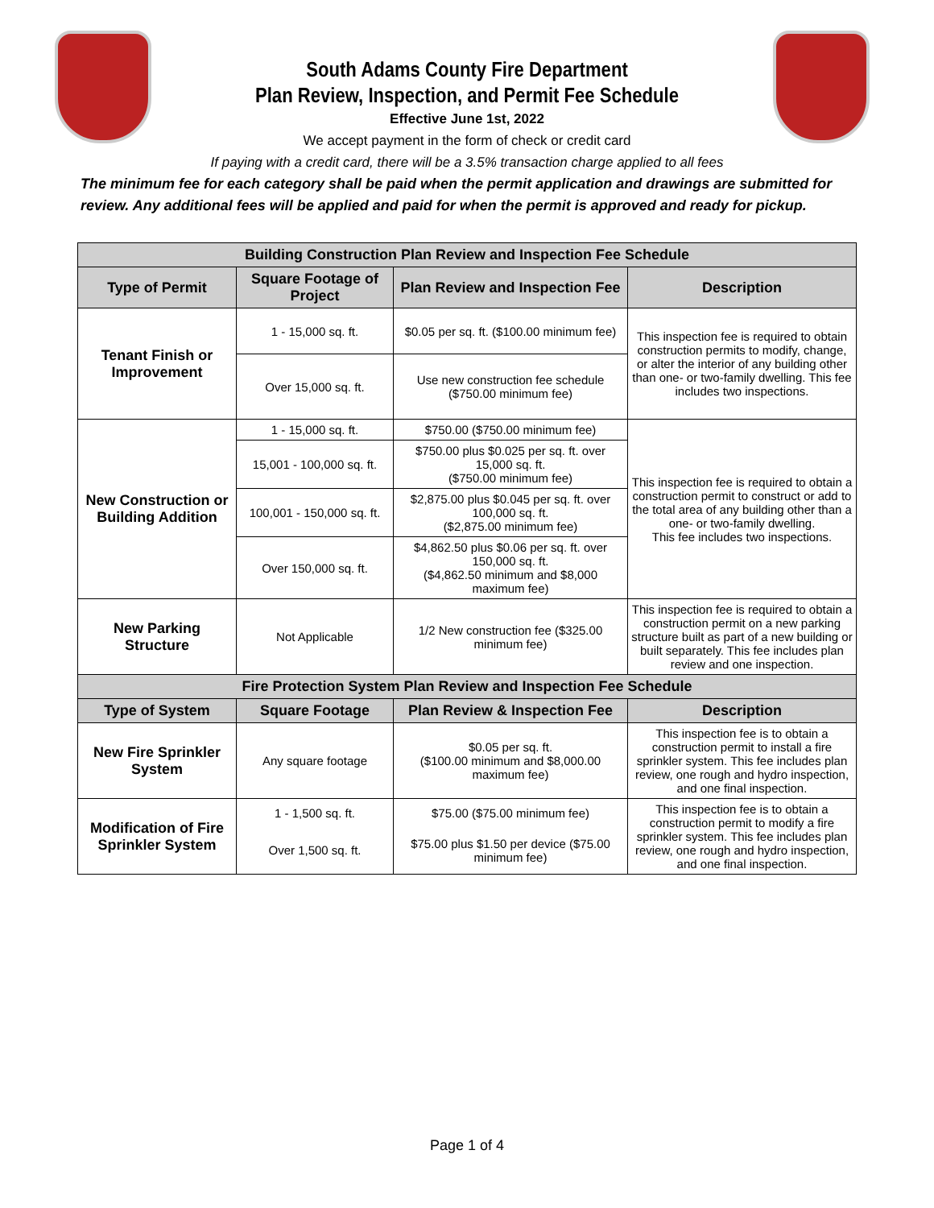South Adams County Fire Department
Plan Review, Inspection, and Permit Fee Schedule
Effective June 1st, 2022
We accept payment in the form of check or credit card
If paying with a credit card, there will be a 3.5% transaction charge applied to all fees
The minimum fee for each category shall be paid when the permit application and drawings are submitted for review. Any additional fees will be applied and paid for when the permit is approved and ready for pickup.
| Building Construction Plan Review and Inspection Fee Schedule | | | |
| --- | --- | --- | --- |
| Type of Permit | Square Footage of Project | Plan Review and Inspection Fee | Description |
| Tenant Finish or Improvement | 1 - 15,000 sq. ft. | $0.05 per sq. ft. ($100.00 minimum fee) | This inspection fee is required to obtain construction permits to modify, change, or alter the interior of any building other than one- or two-family dwelling. This fee includes two inspections. |
| | Over 15,000 sq. ft. | Use new construction fee schedule ($750.00 minimum fee) | |
| New Construction or Building Addition | 1 - 15,000 sq. ft. | $750.00 ($750.00 minimum fee) | This inspection fee is required to obtain a construction permit to construct or add to the total area of any building other than a one- or two-family dwelling. This fee includes two inspections. |
| | 15,001 - 100,000 sq. ft. | $750.00 plus $0.025 per sq. ft. over 15,000 sq. ft. ($750.00 minimum fee) | |
| | 100,001 - 150,000 sq. ft. | $2,875.00 plus $0.045 per sq. ft. over 100,000 sq. ft. ($2,875.00 minimum fee) | |
| | Over 150,000 sq. ft. | $4,862.50 plus $0.06 per sq. ft. over 150,000 sq. ft. ($4,862.50 minimum and $8,000 maximum fee) | |
| New Parking Structure | Not Applicable | 1/2 New construction fee ($325.00 minimum fee) | This inspection fee is required to obtain a construction permit on a new parking structure built as part of a new building or built separately. This fee includes plan review and one inspection. |
| Fire Protection System Plan Review and Inspection Fee Schedule | | | |
| Type of System | Square Footage | Plan Review & Inspection Fee | Description |
| New Fire Sprinkler System | Any square footage | $0.05 per sq. ft. ($100.00 minimum and $8,000.00 maximum fee) | This inspection fee is to obtain a construction permit to install a fire sprinkler system. This fee includes plan review, one rough and hydro inspection, and one final inspection. |
| Modification of Fire Sprinkler System | 1 - 1,500 sq. ft. | $75.00 ($75.00 minimum fee) | This inspection fee is to obtain a construction permit to modify a fire sprinkler system. This fee includes plan review, one rough and hydro inspection, and one final inspection. |
| | Over 1,500 sq. ft. | $75.00 plus $1.50 per device ($75.00 minimum fee) | |
Page 1 of 4